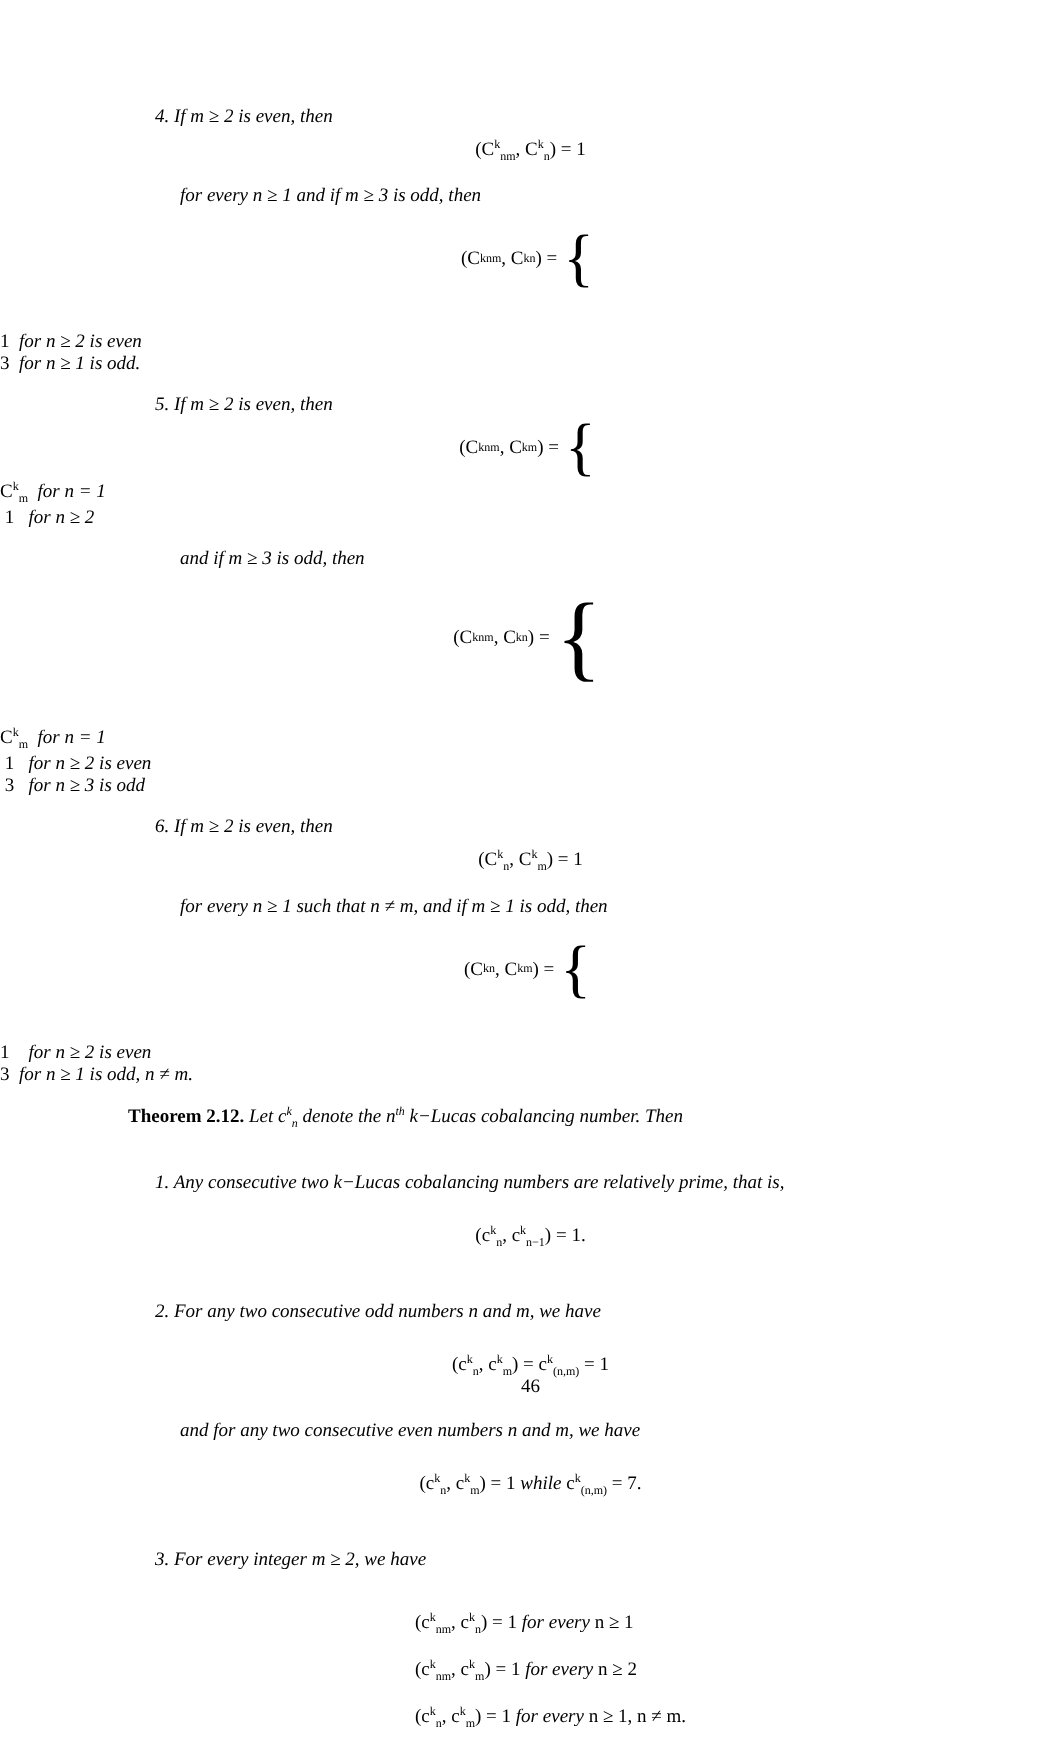4. If m ≥ 2 is even, then
(C<sup>k</sup><sub>nm</sub>, C<sup>k</sup><sub>n</sub>) = 1
for every n ≥ 1 and if m ≥ 3 is odd, then
(C<sup>k</sup><sub>nm</sub>, C<sup>k</sup><sub>n</sub>) = {
1 for n ≥ 2 is even
3 for n ≥ 1 is odd.
5. If m ≥ 2 is even, then
(C<sup>k</sup><sub>nm</sub>, C<sup>k</sup><sub>m</sub>) = {
C<sup>k</sup><sub>m</sub> for n = 1
1 for n ≥ 2
and if m ≥ 3 is odd, then
(C<sup>k</sup><sub>nm</sub>, C<sup>k</sup><sub>n</sub>) = {
C<sup>k</sup><sub>m</sub> for n = 1
1 for n ≥ 2 is even
3 for n ≥ 3 is odd
6. If m ≥ 2 is even, then
(C<sup>k</sup><sub>n</sub>, C<sup>k</sup><sub>m</sub>) = 1
for every n ≥ 1 such that n ≠ m, and if m ≥ 1 is odd, then
(C<sup>k</sup><sub>n</sub>, C<sup>k</sup><sub>m</sub>) = {
1 for n ≥ 2 is even
3 for n ≥ 1 is odd, n ≠ m.
Theorem 2.12. Let c<sup>k</sup><sub>n</sub> denote the n<sup>th</sup> k−Lucas cobalancing number. Then
1. Any consecutive two k−Lucas cobalancing numbers are relatively prime, that is,
(c<sup>k</sup><sub>n</sub>, c<sup>k</sup><sub>n−1</sub>) = 1.
2. For any two consecutive odd numbers n and m, we have
(c<sup>k</sup><sub>n</sub>, c<sup>k</sup><sub>m</sub>) = c<sup>k</sup><sub>(n,m)</sub> = 1
and for any two consecutive even numbers n and m, we have
(c<sup>k</sup><sub>n</sub>, c<sup>k</sup><sub>m</sub>) = 1 while c<sup>k</sup><sub>(n,m)</sub> = 7.
3. For every integer m ≥ 2, we have
(c<sup>k</sup><sub>nm</sub>, c<sup>k</sup><sub>n</sub>) = 1 for every n ≥ 1
(c<sup>k</sup><sub>nm</sub>, c<sup>k</sup><sub>m</sub>) = 1 for every n ≥ 2
(c<sup>k</sup><sub>n</sub>, c<sup>k</sup><sub>m</sub>) = 1 for every n ≥ 1, n ≠ m.
46